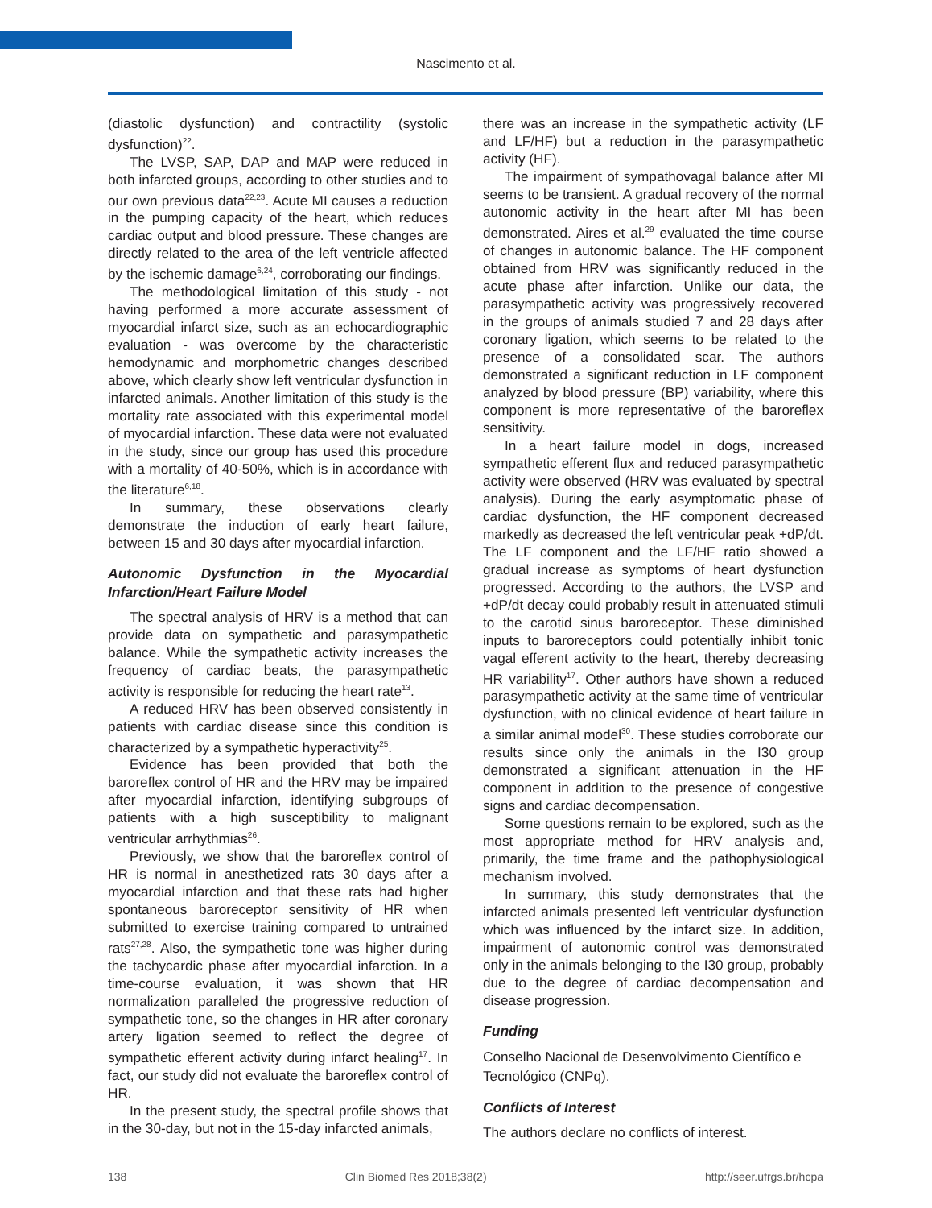Nascimento et al.
(diastolic dysfunction) and contractility (systolic dysfunction)<sup>22</sup>.
The LVSP, SAP, DAP and MAP were reduced in both infarcted groups, according to other studies and to our own previous data<sup>22,23</sup>. Acute MI causes a reduction in the pumping capacity of the heart, which reduces cardiac output and blood pressure. These changes are directly related to the area of the left ventricle affected by the ischemic damage<sup>6,24</sup>, corroborating our findings.
The methodological limitation of this study - not having performed a more accurate assessment of myocardial infarct size, such as an echocardiographic evaluation - was overcome by the characteristic hemodynamic and morphometric changes described above, which clearly show left ventricular dysfunction in infarcted animals. Another limitation of this study is the mortality rate associated with this experimental model of myocardial infarction. These data were not evaluated in the study, since our group has used this procedure with a mortality of 40-50%, which is in accordance with the literature<sup>6,18</sup>.
In summary, these observations clearly demonstrate the induction of early heart failure, between 15 and 30 days after myocardial infarction.
Autonomic Dysfunction in the Myocardial Infarction/Heart Failure Model
The spectral analysis of HRV is a method that can provide data on sympathetic and parasympathetic balance. While the sympathetic activity increases the frequency of cardiac beats, the parasympathetic activity is responsible for reducing the heart rate<sup>13</sup>.
A reduced HRV has been observed consistently in patients with cardiac disease since this condition is characterized by a sympathetic hyperactivity<sup>25</sup>.
Evidence has been provided that both the baroreflex control of HR and the HRV may be impaired after myocardial infarction, identifying subgroups of patients with a high susceptibility to malignant ventricular arrhythmias<sup>26</sup>.
Previously, we show that the baroreflex control of HR is normal in anesthetized rats 30 days after a myocardial infarction and that these rats had higher spontaneous baroreceptor sensitivity of HR when submitted to exercise training compared to untrained rats<sup>27,28</sup>. Also, the sympathetic tone was higher during the tachycardic phase after myocardial infarction. In a time-course evaluation, it was shown that HR normalization paralleled the progressive reduction of sympathetic tone, so the changes in HR after coronary artery ligation seemed to reflect the degree of sympathetic efferent activity during infarct healing<sup>17</sup>. In fact, our study did not evaluate the baroreflex control of HR.
In the present study, the spectral profile shows that in the 30-day, but not in the 15-day infarcted animals,
there was an increase in the sympathetic activity (LF and LF/HF) but a reduction in the parasympathetic activity (HF).
The impairment of sympathovagal balance after MI seems to be transient. A gradual recovery of the normal autonomic activity in the heart after MI has been demonstrated. Aires et al.<sup>29</sup> evaluated the time course of changes in autonomic balance. The HF component obtained from HRV was significantly reduced in the acute phase after infarction. Unlike our data, the parasympathetic activity was progressively recovered in the groups of animals studied 7 and 28 days after coronary ligation, which seems to be related to the presence of a consolidated scar. The authors demonstrated a significant reduction in LF component analyzed by blood pressure (BP) variability, where this component is more representative of the baroreflex sensitivity.
In a heart failure model in dogs, increased sympathetic efferent flux and reduced parasympathetic activity were observed (HRV was evaluated by spectral analysis). During the early asymptomatic phase of cardiac dysfunction, the HF component decreased markedly as decreased the left ventricular peak +dP/dt. The LF component and the LF/HF ratio showed a gradual increase as symptoms of heart dysfunction progressed. According to the authors, the LVSP and +dP/dt decay could probably result in attenuated stimuli to the carotid sinus baroreceptor. These diminished inputs to baroreceptors could potentially inhibit tonic vagal efferent activity to the heart, thereby decreasing HR variability<sup>17</sup>. Other authors have shown a reduced parasympathetic activity at the same time of ventricular dysfunction, with no clinical evidence of heart failure in a similar animal model<sup>30</sup>. These studies corroborate our results since only the animals in the I30 group demonstrated a significant attenuation in the HF component in addition to the presence of congestive signs and cardiac decompensation.
Some questions remain to be explored, such as the most appropriate method for HRV analysis and, primarily, the time frame and the pathophysiological mechanism involved.
In summary, this study demonstrates that the infarcted animals presented left ventricular dysfunction which was influenced by the infarct size. In addition, impairment of autonomic control was demonstrated only in the animals belonging to the I30 group, probably due to the degree of cardiac decompensation and disease progression.
Funding
Conselho Nacional de Desenvolvimento Científico e Tecnológico (CNPq).
Conflicts of Interest
The authors declare no conflicts of interest.
138 Clin Biomed Res 2018;38(2) http://seer.ufrgs.br/hcpa